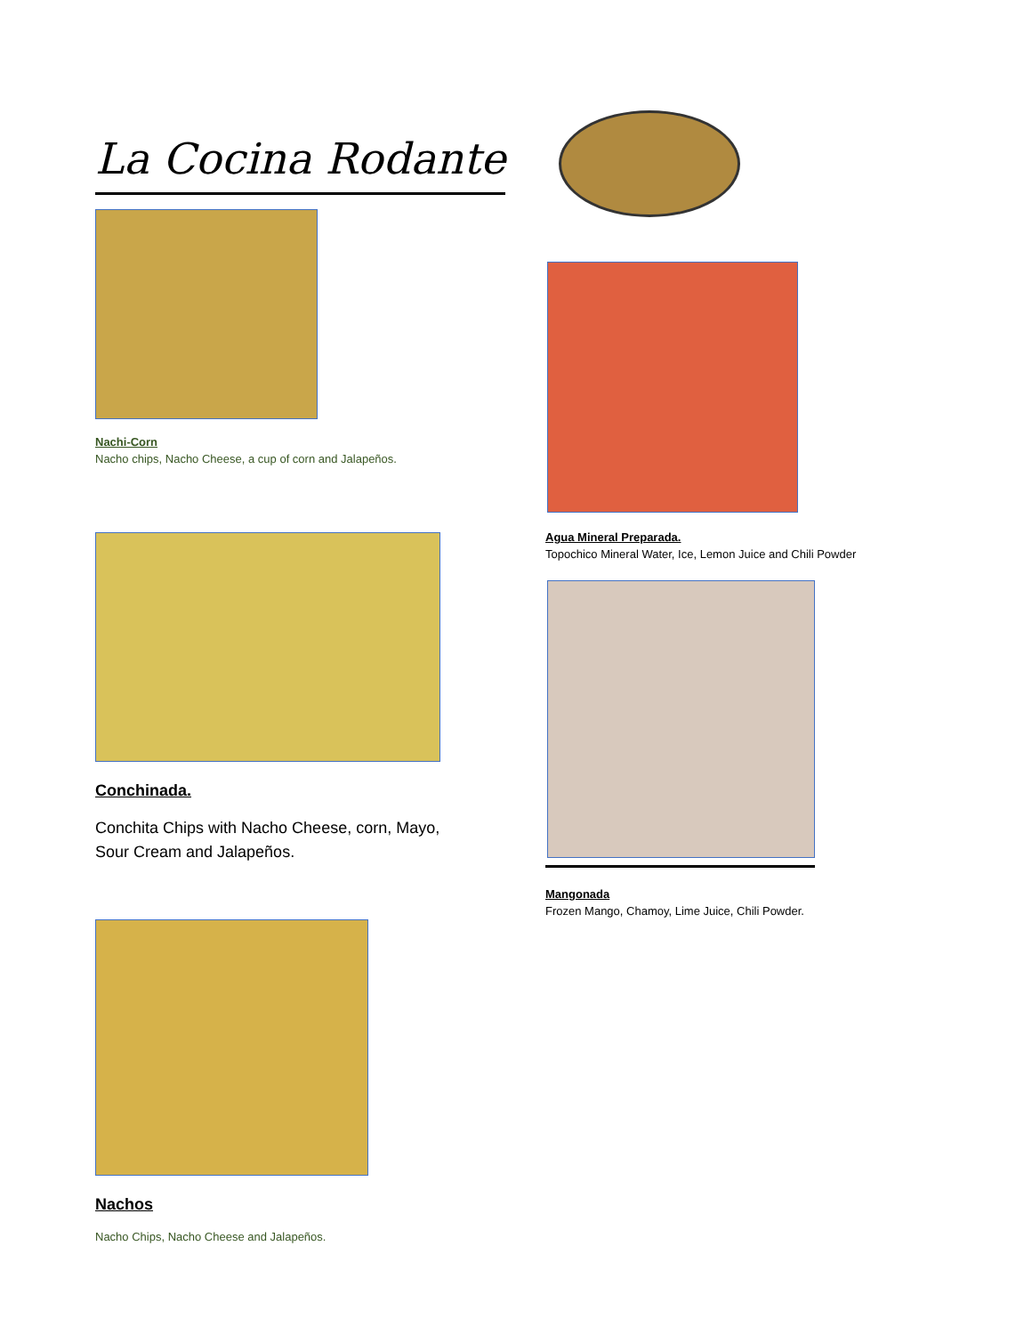La Cocina Rodante
Nachi-Corn
Nacho chips, Nacho Cheese, a cup of corn and Jalapeños.
Conchinada.
Conchita Chips with Nacho Cheese, corn, Mayo,
Sour Cream and Jalapeños.
Nachos
Nacho Chips, Nacho Cheese and Jalapeños.
Agua Mineral Preparada.
Topochico Mineral Water, Ice, Lemon Juice and Chili Powder
Mangonada
Frozen Mango, Chamoy, Lime Juice, Chili Powder.